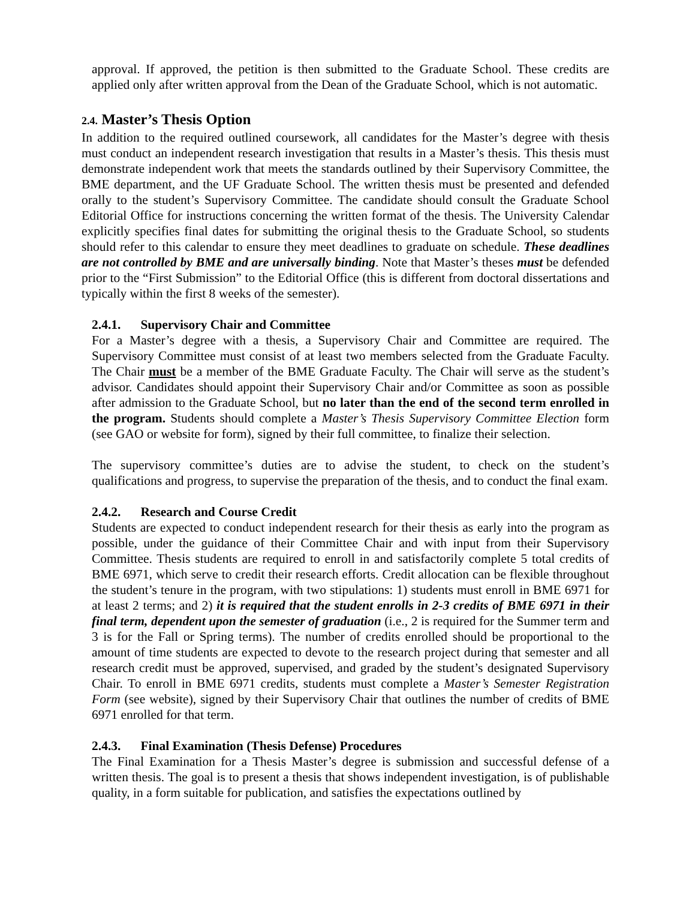approval. If approved, the petition is then submitted to the Graduate School. These credits are applied only after written approval from the Dean of the Graduate School, which is not automatic.
2.4. Master’s Thesis Option
In addition to the required outlined coursework, all candidates for the Master’s degree with thesis must conduct an independent research investigation that results in a Master’s thesis. This thesis must demonstrate independent work that meets the standards outlined by their Supervisory Committee, the BME department, and the UF Graduate School. The written thesis must be presented and defended orally to the student’s Supervisory Committee. The candidate should consult the Graduate School Editorial Office for instructions concerning the written format of the thesis. The University Calendar explicitly specifies final dates for submitting the original thesis to the Graduate School, so students should refer to this calendar to ensure they meet deadlines to graduate on schedule. These deadlines are not controlled by BME and are universally binding. Note that Master’s theses must be defended prior to the “First Submission” to the Editorial Office (this is different from doctoral dissertations and typically within the first 8 weeks of the semester).
2.4.1. Supervisory Chair and Committee
For a Master’s degree with a thesis, a Supervisory Chair and Committee are required. The Supervisory Committee must consist of at least two members selected from the Graduate Faculty. The Chair must be a member of the BME Graduate Faculty. The Chair will serve as the student’s advisor. Candidates should appoint their Supervisory Chair and/or Committee as soon as possible after admission to the Graduate School, but no later than the end of the second term enrolled in the program. Students should complete a Master’s Thesis Supervisory Committee Election form (see GAO or website for form), signed by their full committee, to finalize their selection.
The supervisory committee’s duties are to advise the student, to check on the student’s qualifications and progress, to supervise the preparation of the thesis, and to conduct the final exam.
2.4.2. Research and Course Credit
Students are expected to conduct independent research for their thesis as early into the program as possible, under the guidance of their Committee Chair and with input from their Supervisory Committee. Thesis students are required to enroll in and satisfactorily complete 5 total credits of BME 6971, which serve to credit their research efforts. Credit allocation can be flexible throughout the student’s tenure in the program, with two stipulations: 1) students must enroll in BME 6971 for at least 2 terms; and 2) it is required that the student enrolls in 2-3 credits of BME 6971 in their final term, dependent upon the semester of graduation (i.e., 2 is required for the Summer term and 3 is for the Fall or Spring terms). The number of credits enrolled should be proportional to the amount of time students are expected to devote to the research project during that semester and all research credit must be approved, supervised, and graded by the student’s designated Supervisory Chair. To enroll in BME 6971 credits, students must complete a Master’s Semester Registration Form (see website), signed by their Supervisory Chair that outlines the number of credits of BME 6971 enrolled for that term.
2.4.3. Final Examination (Thesis Defense) Procedures
The Final Examination for a Thesis Master’s degree is submission and successful defense of a written thesis. The goal is to present a thesis that shows independent investigation, is of publishable quality, in a form suitable for publication, and satisfies the expectations outlined by